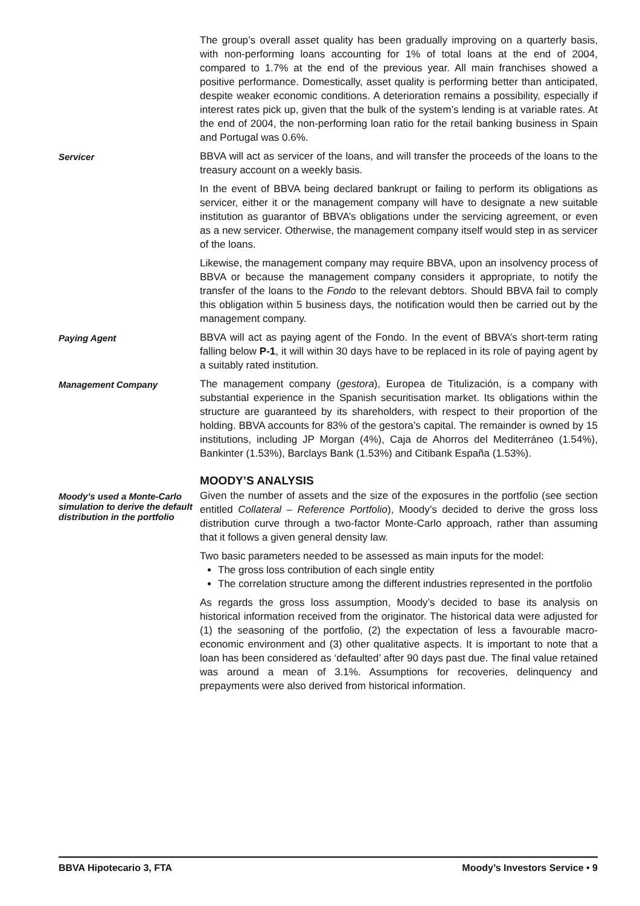The group’s overall asset quality has been gradually improving on a quarterly basis, with non-performing loans accounting for 1% of total loans at the end of 2004, compared to 1.7% at the end of the previous year. All main franchises showed a positive performance. Domestically, asset quality is performing better than anticipated, despite weaker economic conditions. A deterioration remains a possibility, especially if interest rates pick up, given that the bulk of the system’s lending is at variable rates. At the end of 2004, the non-performing loan ratio for the retail banking business in Spain and Portugal was 0.6%.
Servicer
BBVA will act as servicer of the loans, and will transfer the proceeds of the loans to the treasury account on a weekly basis.
In the event of BBVA being declared bankrupt or failing to perform its obligations as servicer, either it or the management company will have to designate a new suitable institution as guarantor of BBVA’s obligations under the servicing agreement, or even as a new servicer. Otherwise, the management company itself would step in as servicer of the loans.
Likewise, the management company may require BBVA, upon an insolvency process of BBVA or because the management company considers it appropriate, to notify the transfer of the loans to the Fondo to the relevant debtors. Should BBVA fail to comply this obligation within 5 business days, the notification would then be carried out by the management company.
Paying Agent
BBVA will act as paying agent of the Fondo. In the event of BBVA’s short-term rating falling below P-1, it will within 30 days have to be replaced in its role of paying agent by a suitably rated institution.
Management Company
The management company (gestora), Europea de Titulización, is a company with substantial experience in the Spanish securitisation market. Its obligations within the structure are guaranteed by its shareholders, with respect to their proportion of the holding. BBVA accounts for 83% of the gestora’s capital. The remainder is owned by 15 institutions, including JP Morgan (4%), Caja de Ahorros del Mediterráneo (1.54%), Bankinter (1.53%), Barclays Bank (1.53%) and Citibank España (1.53%).
MOODY’S ANALYSIS
Moody’s used a Monte-Carlo simulation to derive the default distribution in the portfolio
Given the number of assets and the size of the exposures in the portfolio (see section entitled Collateral – Reference Portfolio), Moody’s decided to derive the gross loss distribution curve through a two-factor Monte-Carlo approach, rather than assuming that it follows a given general density law.
Two basic parameters needed to be assessed as main inputs for the model:
The gross loss contribution of each single entity
The correlation structure among the different industries represented in the portfolio
As regards the gross loss assumption, Moody’s decided to base its analysis on historical information received from the originator. The historical data were adjusted for (1) the seasoning of the portfolio, (2) the expectation of less a favourable macro-economic environment and (3) other qualitative aspects. It is important to note that a loan has been considered as ‘defaulted’ after 90 days past due. The final value retained was around a mean of 3.1%. Assumptions for recoveries, delinquency and prepayments were also derived from historical information.
BBVA Hipotecario 3, FTA Moody’s Investors Service • 9